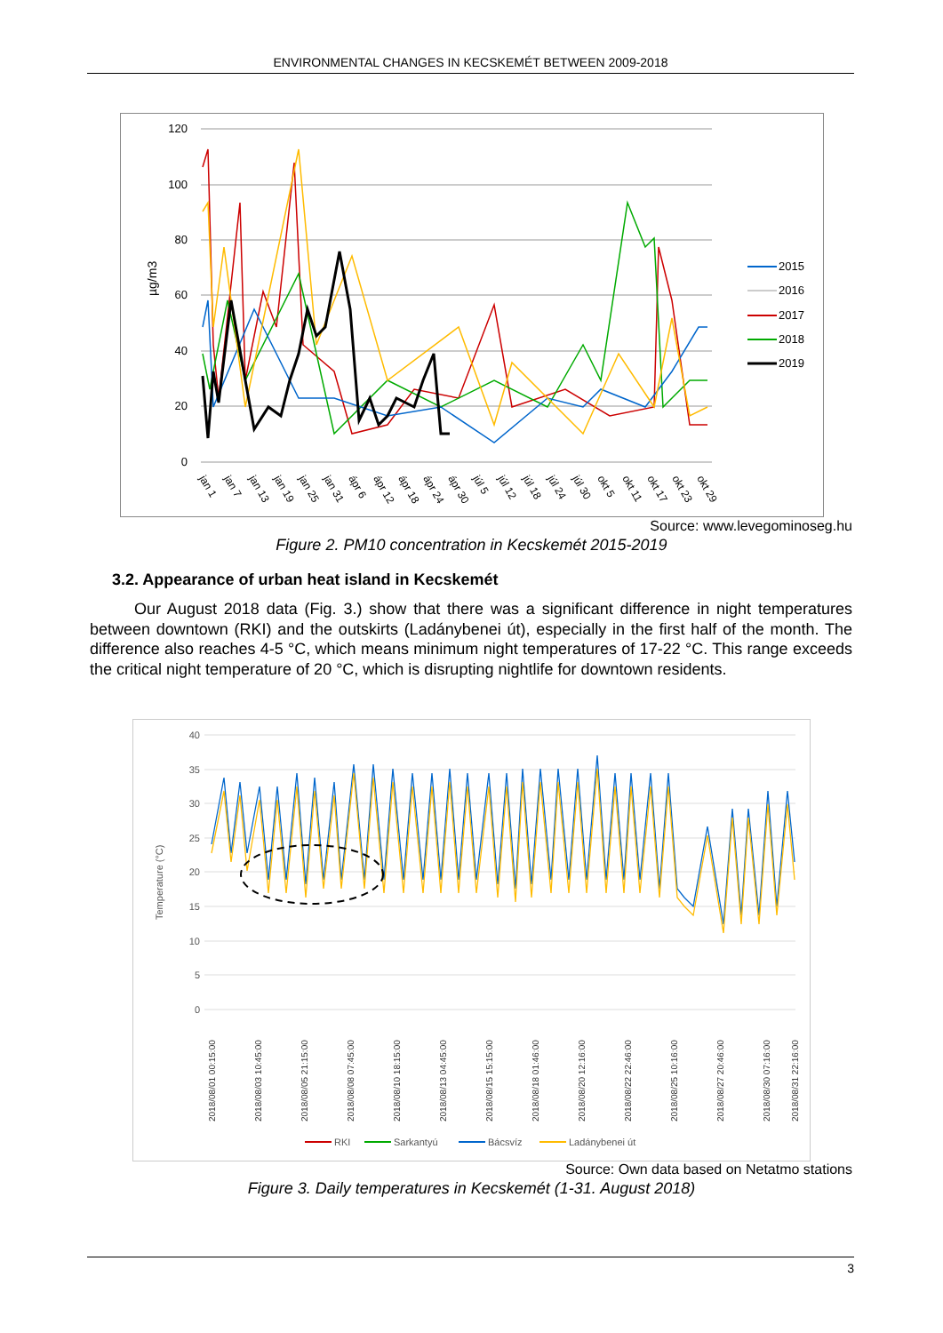ENVIRONMENTAL CHANGES IN KECSKEMÉT BETWEEN 2009-2018
120
100
80
60
40
20
0
µg/m3
2015
2016
2017
2018
2019
jan 1
jan 7
jan 13
jan 19
jan 25
jan 31
ápr 6
ápr 12
ápr 18
ápr 24
ápr 30
júl 5
júl 12
júl 18
júl 24
júl 30
okt 5
okt 11
okt 17
okt 23
okt 29
Source: www.levegominoseg.hu
Figure 2. PM10 concentration in Kecskemét 2015-2019
3.2. Appearance of urban heat island in Kecskemét
Our August 2018 data (Fig. 3.) show that there was a significant difference in night temperatures between downtown (RKI) and the outskirts (Ladánybenei út), especially in the first half of the month. The difference also reaches 4-5 °C, which means minimum night temperatures of 17-22 °C. This range exceeds the critical night temperature of 20 °C, which is disrupting nightlife for downtown residents.
40
35
30
25
20
15
10
5
0
Temperature (°C)
2018/08/01 00:15:00
2018/08/03 10:45:00
2018/08/05 21:15:00
2018/08/08 07:45:00
2018/08/10 18:15:00
2018/08/13 04:45:00
2018/08/15 15:15:00
2018/08/18 01:46:00
2018/08/20 12:16:00
2018/08/22 22:46:00
2018/08/25 10:16:00
2018/08/27 20:46:00
2018/08/30 07:16:00
2018/08/31 22:16:00
RKI
Sarkantyú
Bácsvíz
Ladánybenei út
Source: Own data based on Netatmo stations
Figure 3. Daily temperatures in Kecskemét (1-31. August 2018)
3